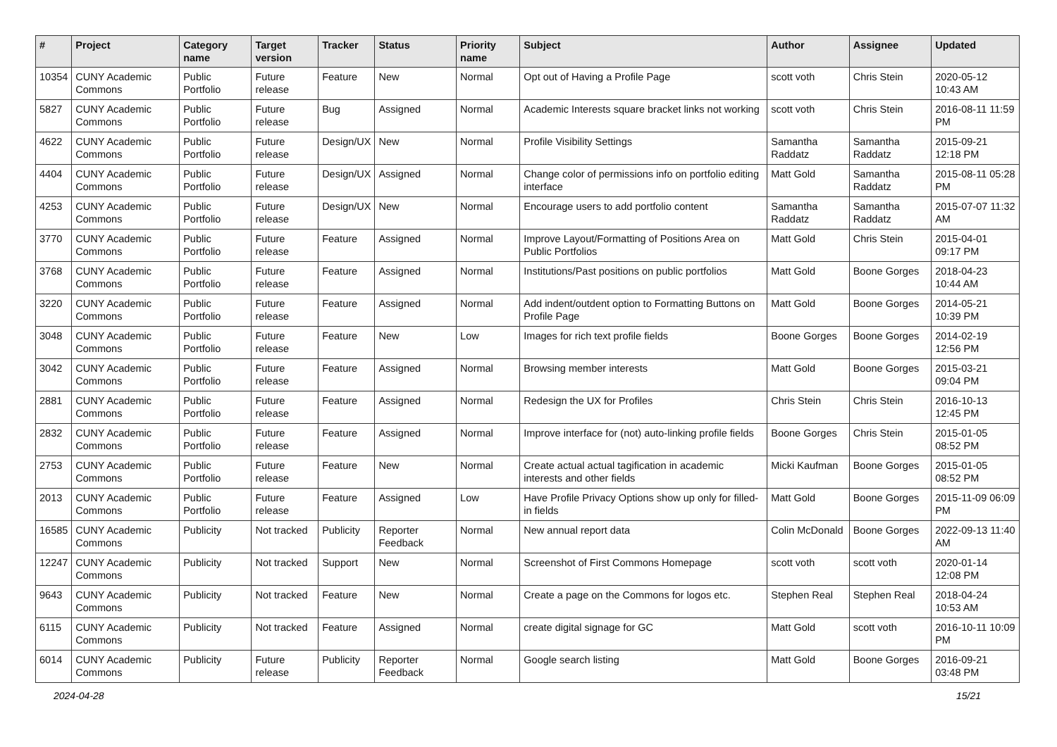| # | Project | Category name | Target version | Tracker | Status | Priority name | Subject | Author | Assignee | Updated |
| --- | --- | --- | --- | --- | --- | --- | --- | --- | --- | --- |
| 10354 | CUNY Academic Commons | Public Portfolio | Future release | Feature | New | Normal | Opt out of Having a Profile Page | scott voth | Chris Stein | 2020-05-12 10:43 AM |
| 5827 | CUNY Academic Commons | Public Portfolio | Future release | Bug | Assigned | Normal | Academic Interests square bracket links not working | scott voth | Chris Stein | 2016-08-11 11:59 PM |
| 4622 | CUNY Academic Commons | Public Portfolio | Future release | Design/UX | New | Normal | Profile Visibility Settings | Samantha Raddatz | Samantha Raddatz | 2015-09-21 12:18 PM |
| 4404 | CUNY Academic Commons | Public Portfolio | Future release | Design/UX | Assigned | Normal | Change color of permissions info on portfolio editing interface | Matt Gold | Samantha Raddatz | 2015-08-11 05:28 PM |
| 4253 | CUNY Academic Commons | Public Portfolio | Future release | Design/UX | New | Normal | Encourage users to add portfolio content | Samantha Raddatz | Samantha Raddatz | 2015-07-07 11:32 AM |
| 3770 | CUNY Academic Commons | Public Portfolio | Future release | Feature | Assigned | Normal | Improve Layout/Formatting of Positions Area on Public Portfolios | Matt Gold | Chris Stein | 2015-04-01 09:17 PM |
| 3768 | CUNY Academic Commons | Public Portfolio | Future release | Feature | Assigned | Normal | Institutions/Past positions on public portfolios | Matt Gold | Boone Gorges | 2018-04-23 10:44 AM |
| 3220 | CUNY Academic Commons | Public Portfolio | Future release | Feature | Assigned | Normal | Add indent/outdent option to Formatting Buttons on Profile Page | Matt Gold | Boone Gorges | 2014-05-21 10:39 PM |
| 3048 | CUNY Academic Commons | Public Portfolio | Future release | Feature | New | Low | Images for rich text profile fields | Boone Gorges | Boone Gorges | 2014-02-19 12:56 PM |
| 3042 | CUNY Academic Commons | Public Portfolio | Future release | Feature | Assigned | Normal | Browsing member interests | Matt Gold | Boone Gorges | 2015-03-21 09:04 PM |
| 2881 | CUNY Academic Commons | Public Portfolio | Future release | Feature | Assigned | Normal | Redesign the UX for Profiles | Chris Stein | Chris Stein | 2016-10-13 12:45 PM |
| 2832 | CUNY Academic Commons | Public Portfolio | Future release | Feature | Assigned | Normal | Improve interface for (not) auto-linking profile fields | Boone Gorges | Chris Stein | 2015-01-05 08:52 PM |
| 2753 | CUNY Academic Commons | Public Portfolio | Future release | Feature | New | Normal | Create actual actual tagification in academic interests and other fields | Micki Kaufman | Boone Gorges | 2015-01-05 08:52 PM |
| 2013 | CUNY Academic Commons | Public Portfolio | Future release | Feature | Assigned | Low | Have Profile Privacy Options show up only for filled-in fields | Matt Gold | Boone Gorges | 2015-11-09 06:09 PM |
| 16585 | CUNY Academic Commons | Publicity | Not tracked | Publicity | Reporter Feedback | Normal | New annual report data | Colin McDonald | Boone Gorges | 2022-09-13 11:40 AM |
| 12247 | CUNY Academic Commons | Publicity | Not tracked | Support | New | Normal | Screenshot of First Commons Homepage | scott voth | scott voth | 2020-01-14 12:08 PM |
| 9643 | CUNY Academic Commons | Publicity | Not tracked | Feature | New | Normal | Create a page on the Commons for logos etc. | Stephen Real | Stephen Real | 2018-04-24 10:53 AM |
| 6115 | CUNY Academic Commons | Publicity | Not tracked | Feature | Assigned | Normal | create digital signage for GC | Matt Gold | scott voth | 2016-10-11 10:09 PM |
| 6014 | CUNY Academic Commons | Publicity | Future release | Publicity | Reporter Feedback | Normal | Google search listing | Matt Gold | Boone Gorges | 2016-09-21 03:48 PM |
2024-04-28 15/21